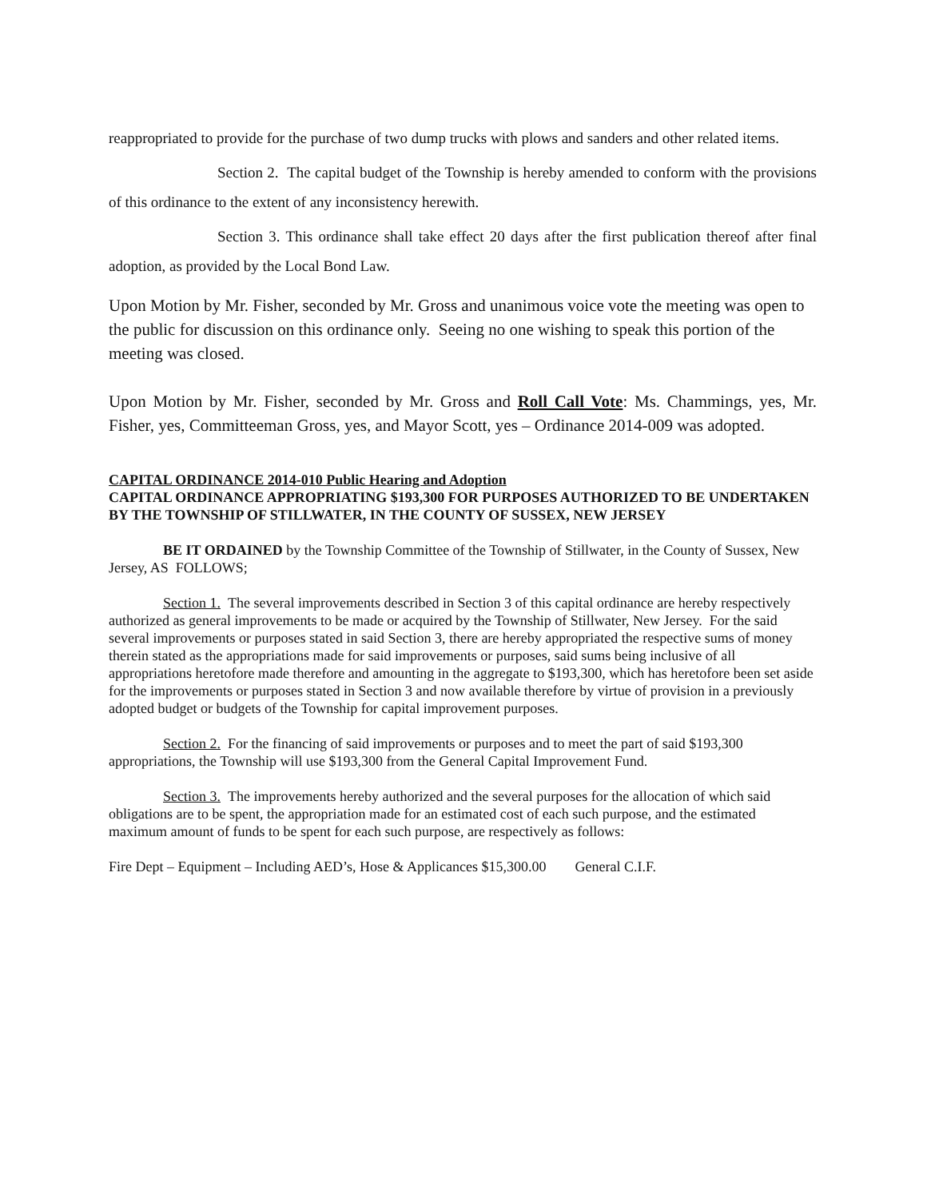reappropriated to provide for the purchase of two dump trucks with plows and sanders and other related items.
Section 2. The capital budget of the Township is hereby amended to conform with the provisions of this ordinance to the extent of any inconsistency herewith.
Section 3. This ordinance shall take effect 20 days after the first publication thereof after final adoption, as provided by the Local Bond Law.
Upon Motion by Mr. Fisher, seconded by Mr. Gross and unanimous voice vote the meeting was open to the public for discussion on this ordinance only. Seeing no one wishing to speak this portion of the meeting was closed.
Upon Motion by Mr. Fisher, seconded by Mr. Gross and Roll Call Vote: Ms. Chammings, yes, Mr. Fisher, yes, Committeeman Gross, yes, and Mayor Scott, yes – Ordinance 2014-009 was adopted.
CAPITAL ORDINANCE 2014-010 Public Hearing and Adoption
CAPITAL ORDINANCE APPROPRIATING $193,300 FOR PURPOSES AUTHORIZED TO BE UNDERTAKEN BY THE TOWNSHIP OF STILLWATER, IN THE COUNTY OF SUSSEX, NEW JERSEY
BE IT ORDAINED by the Township Committee of the Township of Stillwater, in the County of Sussex, New Jersey, AS FOLLOWS;
Section 1. The several improvements described in Section 3 of this capital ordinance are hereby respectively authorized as general improvements to be made or acquired by the Township of Stillwater, New Jersey. For the said several improvements or purposes stated in said Section 3, there are hereby appropriated the respective sums of money therein stated as the appropriations made for said improvements or purposes, said sums being inclusive of all appropriations heretofore made therefore and amounting in the aggregate to $193,300, which has heretofore been set aside for the improvements or purposes stated in Section 3 and now available therefore by virtue of provision in a previously adopted budget or budgets of the Township for capital improvement purposes.
Section 2. For the financing of said improvements or purposes and to meet the part of said $193,300 appropriations, the Township will use $193,300 from the General Capital Improvement Fund.
Section 3. The improvements hereby authorized and the several purposes for the allocation of which said obligations are to be spent, the appropriation made for an estimated cost of each such purpose, and the estimated maximum amount of funds to be spent for each such purpose, are respectively as follows:
Fire Dept – Equipment – Including AED’s, Hose & Applicances $15,300.00 General C.I.F.